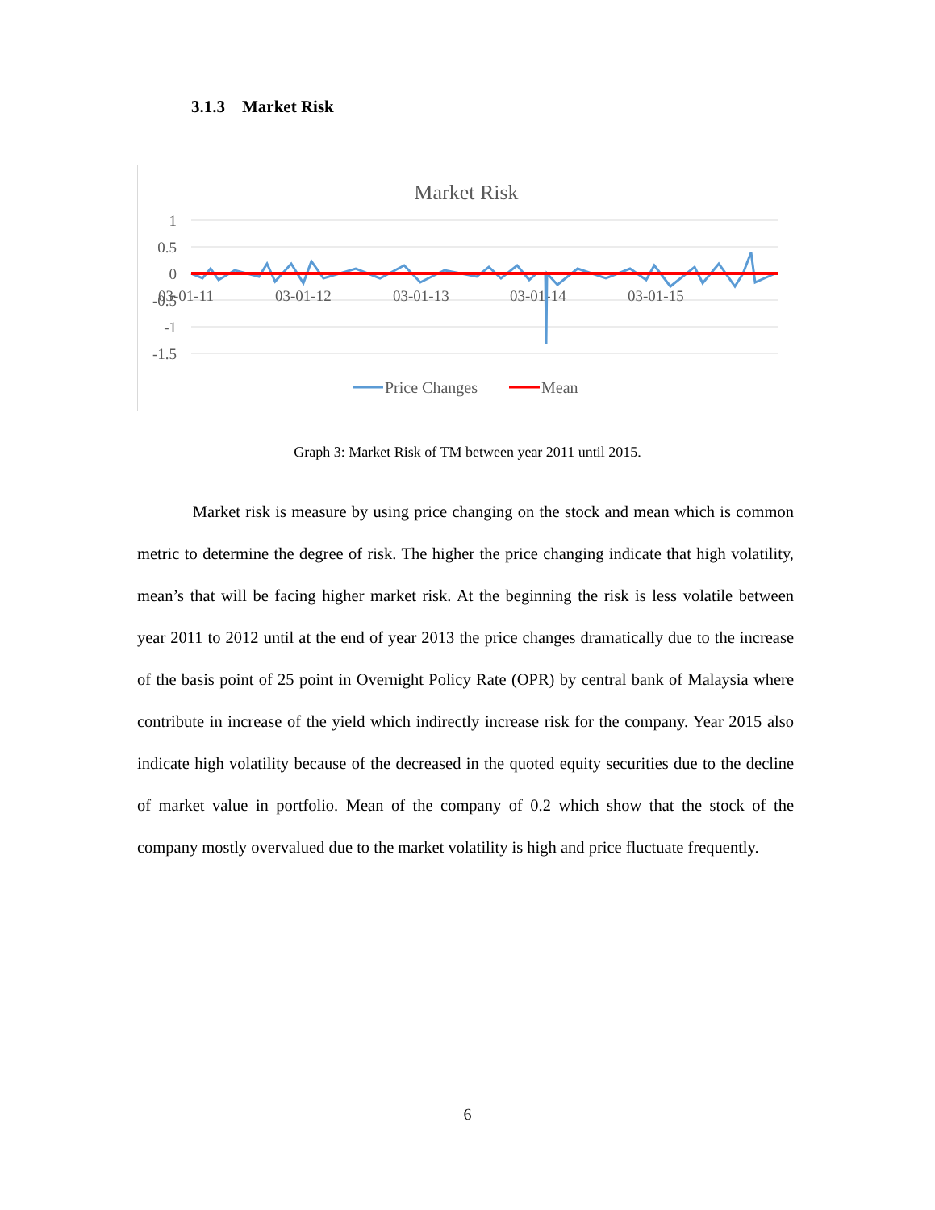3.1.3 Market Risk
Market Risk
1
0.5
0
-0.5
-1
-1.5
03-01-11
03-01-12
03-01-13
03-01-14
03-01-15
Price Changes
Mean
Graph 3: Market Risk of TM between year 2011 until 2015.
Market risk is measure by using price changing on the stock and mean which is common metric to determine the degree of risk. The higher the price changing indicate that high volatility, mean’s that will be facing higher market risk. At the beginning the risk is less volatile between year 2011 to 2012 until at the end of year 2013 the price changes dramatically due to the increase of the basis point of 25 point in Overnight Policy Rate (OPR) by central bank of Malaysia where contribute in increase of the yield which indirectly increase risk for the company. Year 2015 also indicate high volatility because of the decreased in the quoted equity securities due to the decline of market value in portfolio. Mean of the company of 0.2 which show that the stock of the company mostly overvalued due to the market volatility is high and price fluctuate frequently.
6